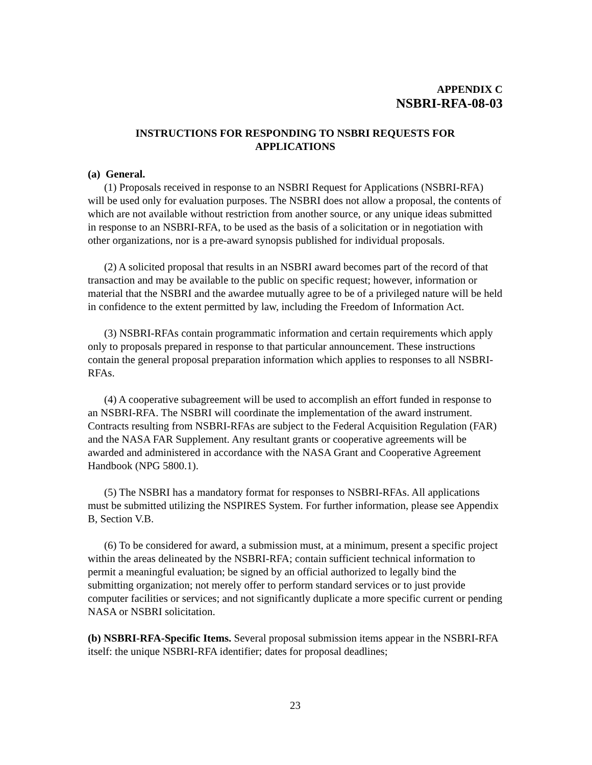APPENDIX C
NSBRI-RFA-08-03
INSTRUCTIONS FOR RESPONDING TO NSBRI REQUESTS FOR
APPLICATIONS
(a) General.
(1) Proposals received in response to an NSBRI Request for Applications (NSBRI-RFA) will be used only for evaluation purposes. The NSBRI does not allow a proposal, the contents of which are not available without restriction from another source, or any unique ideas submitted in response to an NSBRI-RFA, to be used as the basis of a solicitation or in negotiation with other organizations, nor is a pre-award synopsis published for individual proposals.
(2) A solicited proposal that results in an NSBRI award becomes part of the record of that transaction and may be available to the public on specific request; however, information or material that the NSBRI and the awardee mutually agree to be of a privileged nature will be held in confidence to the extent permitted by law, including the Freedom of Information Act.
(3) NSBRI-RFAs contain programmatic information and certain requirements which apply only to proposals prepared in response to that particular announcement. These instructions contain the general proposal preparation information which applies to responses to all NSBRI-RFAs.
(4) A cooperative subagreement will be used to accomplish an effort funded in response to an NSBRI-RFA. The NSBRI will coordinate the implementation of the award instrument. Contracts resulting from NSBRI-RFAs are subject to the Federal Acquisition Regulation (FAR) and the NASA FAR Supplement. Any resultant grants or cooperative agreements will be awarded and administered in accordance with the NASA Grant and Cooperative Agreement Handbook (NPG 5800.1).
(5) The NSBRI has a mandatory format for responses to NSBRI-RFAs. All applications must be submitted utilizing the NSPIRES System. For further information, please see Appendix B, Section V.B.
(6) To be considered for award, a submission must, at a minimum, present a specific project within the areas delineated by the NSBRI-RFA; contain sufficient technical information to permit a meaningful evaluation; be signed by an official authorized to legally bind the submitting organization; not merely offer to perform standard services or to just provide computer facilities or services; and not significantly duplicate a more specific current or pending NASA or NSBRI solicitation.
(b) NSBRI-RFA-Specific Items. Several proposal submission items appear in the NSBRI-RFA itself: the unique NSBRI-RFA identifier; dates for proposal deadlines;
23